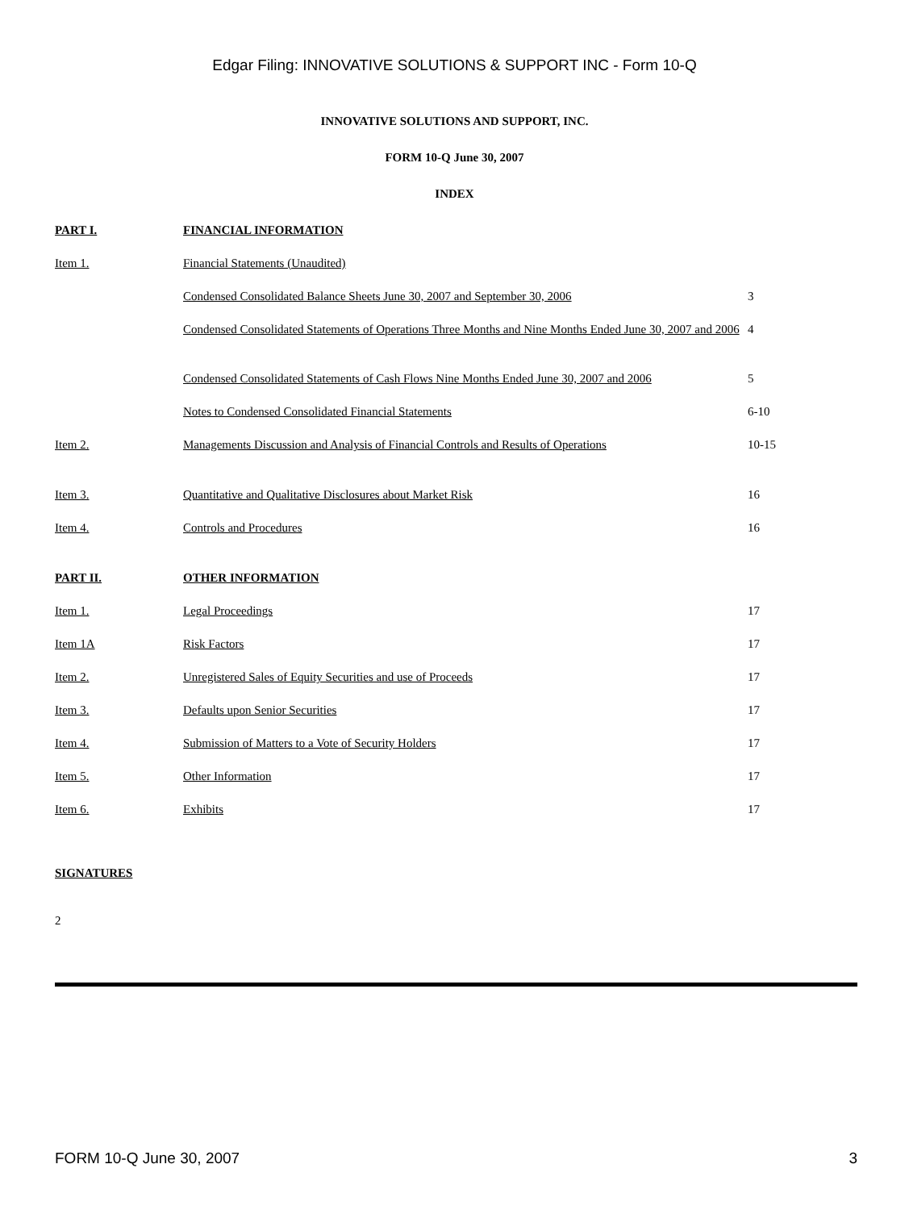Edgar Filing: INNOVATIVE SOLUTIONS & SUPPORT INC - Form 10-Q
INNOVATIVE SOLUTIONS AND SUPPORT, INC.
FORM 10-Q June 30, 2007
INDEX
| PART I. | FINANCIAL INFORMATION | |
| Item 1. | Financial Statements (Unaudited) | |
| | Condensed Consolidated Balance Sheets June 30, 2007 and September 30, 2006 | 3 |
| | Condensed Consolidated Statements of Operations Three Months and Nine Months Ended June 30, 2007 and 2006 | 4 |
| | Condensed Consolidated Statements of Cash Flows Nine Months Ended June 30, 2007 and 2006 | 5 |
| | Notes to Condensed Consolidated Financial Statements | 6-10 |
| Item 2. | Managements Discussion and Analysis of Financial Controls and Results of Operations | 10-15 |
| Item 3. | Quantitative and Qualitative Disclosures about Market Risk | 16 |
| Item 4. | Controls and Procedures | 16 |
| PART II. | OTHER INFORMATION | |
| Item 1. | Legal Proceedings | 17 |
| Item 1A | Risk Factors | 17 |
| Item 2. | Unregistered Sales of Equity Securities and use of Proceeds | 17 |
| Item 3. | Defaults upon Senior Securities | 17 |
| Item 4. | Submission of Matters to a Vote of Security Holders | 17 |
| Item 5. | Other Information | 17 |
| Item 6. | Exhibits | 17 |
SIGNATURES
2
FORM 10-Q June 30, 2007 3